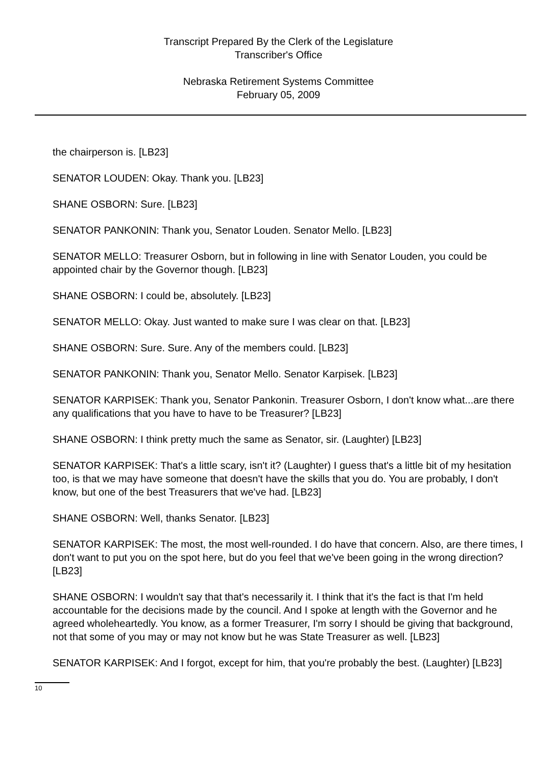Transcript Prepared By the Clerk of the Legislature
Transcriber's Office
Nebraska Retirement Systems Committee
February 05, 2009
the chairperson is. [LB23]
SENATOR LOUDEN: Okay. Thank you. [LB23]
SHANE OSBORN: Sure. [LB23]
SENATOR PANKONIN: Thank you, Senator Louden. Senator Mello. [LB23]
SENATOR MELLO: Treasurer Osborn, but in following in line with Senator Louden, you could be appointed chair by the Governor though. [LB23]
SHANE OSBORN: I could be, absolutely. [LB23]
SENATOR MELLO: Okay. Just wanted to make sure I was clear on that. [LB23]
SHANE OSBORN: Sure. Sure. Any of the members could. [LB23]
SENATOR PANKONIN: Thank you, Senator Mello. Senator Karpisek. [LB23]
SENATOR KARPISEK: Thank you, Senator Pankonin. Treasurer Osborn, I don't know what...are there any qualifications that you have to have to be Treasurer? [LB23]
SHANE OSBORN: I think pretty much the same as Senator, sir. (Laughter) [LB23]
SENATOR KARPISEK: That's a little scary, isn't it? (Laughter) I guess that's a little bit of my hesitation too, is that we may have someone that doesn't have the skills that you do. You are probably, I don't know, but one of the best Treasurers that we've had. [LB23]
SHANE OSBORN: Well, thanks Senator. [LB23]
SENATOR KARPISEK: The most, the most well-rounded. I do have that concern. Also, are there times, I don't want to put you on the spot here, but do you feel that we've been going in the wrong direction? [LB23]
SHANE OSBORN: I wouldn't say that that's necessarily it. I think that it's the fact is that I'm held accountable for the decisions made by the council. And I spoke at length with the Governor and he agreed wholeheartedly. You know, as a former Treasurer, I'm sorry I should be giving that background, not that some of you may or may not know but he was State Treasurer as well. [LB23]
SENATOR KARPISEK: And I forgot, except for him, that you're probably the best. (Laughter) [LB23]
10